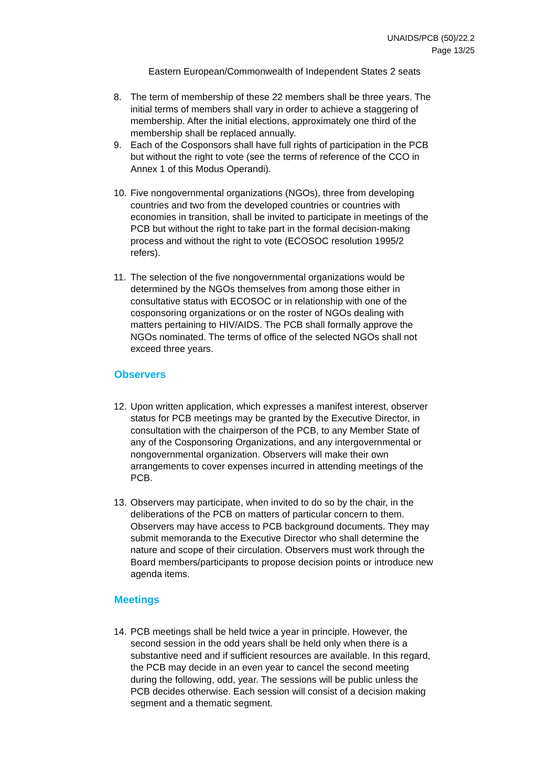UNAIDS/PCB (50)/22.2
Page 13/25
Eastern European/Commonwealth of Independent States 2 seats
8. The term of membership of these 22 members shall be three years. The initial terms of members shall vary in order to achieve a staggering of membership. After the initial elections, approximately one third of the membership shall be replaced annually.
9. Each of the Cosponsors shall have full rights of participation in the PCB but without the right to vote (see the terms of reference of the CCO in Annex 1 of this Modus Operandi).
10. Five nongovernmental organizations (NGOs), three from developing countries and two from the developed countries or countries with economies in transition, shall be invited to participate in meetings of the PCB but without the right to take part in the formal decision-making process and without the right to vote (ECOSOC resolution 1995/2 refers).
11. The selection of the five nongovernmental organizations would be determined by the NGOs themselves from among those either in consultative status with ECOSOC or in relationship with one of the cosponsoring organizations or on the roster of NGOs dealing with matters pertaining to HIV/AIDS. The PCB shall formally approve the NGOs nominated. The terms of office of the selected NGOs shall not exceed three years.
Observers
12. Upon written application, which expresses a manifest interest, observer status for PCB meetings may be granted by the Executive Director, in consultation with the chairperson of the PCB, to any Member State of any of the Cosponsoring Organizations, and any intergovernmental or nongovernmental organization. Observers will make their own arrangements to cover expenses incurred in attending meetings of the PCB.
13. Observers may participate, when invited to do so by the chair, in the deliberations of the PCB on matters of particular concern to them. Observers may have access to PCB background documents. They may submit memoranda to the Executive Director who shall determine the nature and scope of their circulation. Observers must work through the Board members/participants to propose decision points or introduce new agenda items.
Meetings
14. PCB meetings shall be held twice a year in principle. However, the second session in the odd years shall be held only when there is a substantive need and if sufficient resources are available. In this regard, the PCB may decide in an even year to cancel the second meeting during the following, odd, year. The sessions will be public unless the PCB decides otherwise. Each session will consist of a decision making segment and a thematic segment.